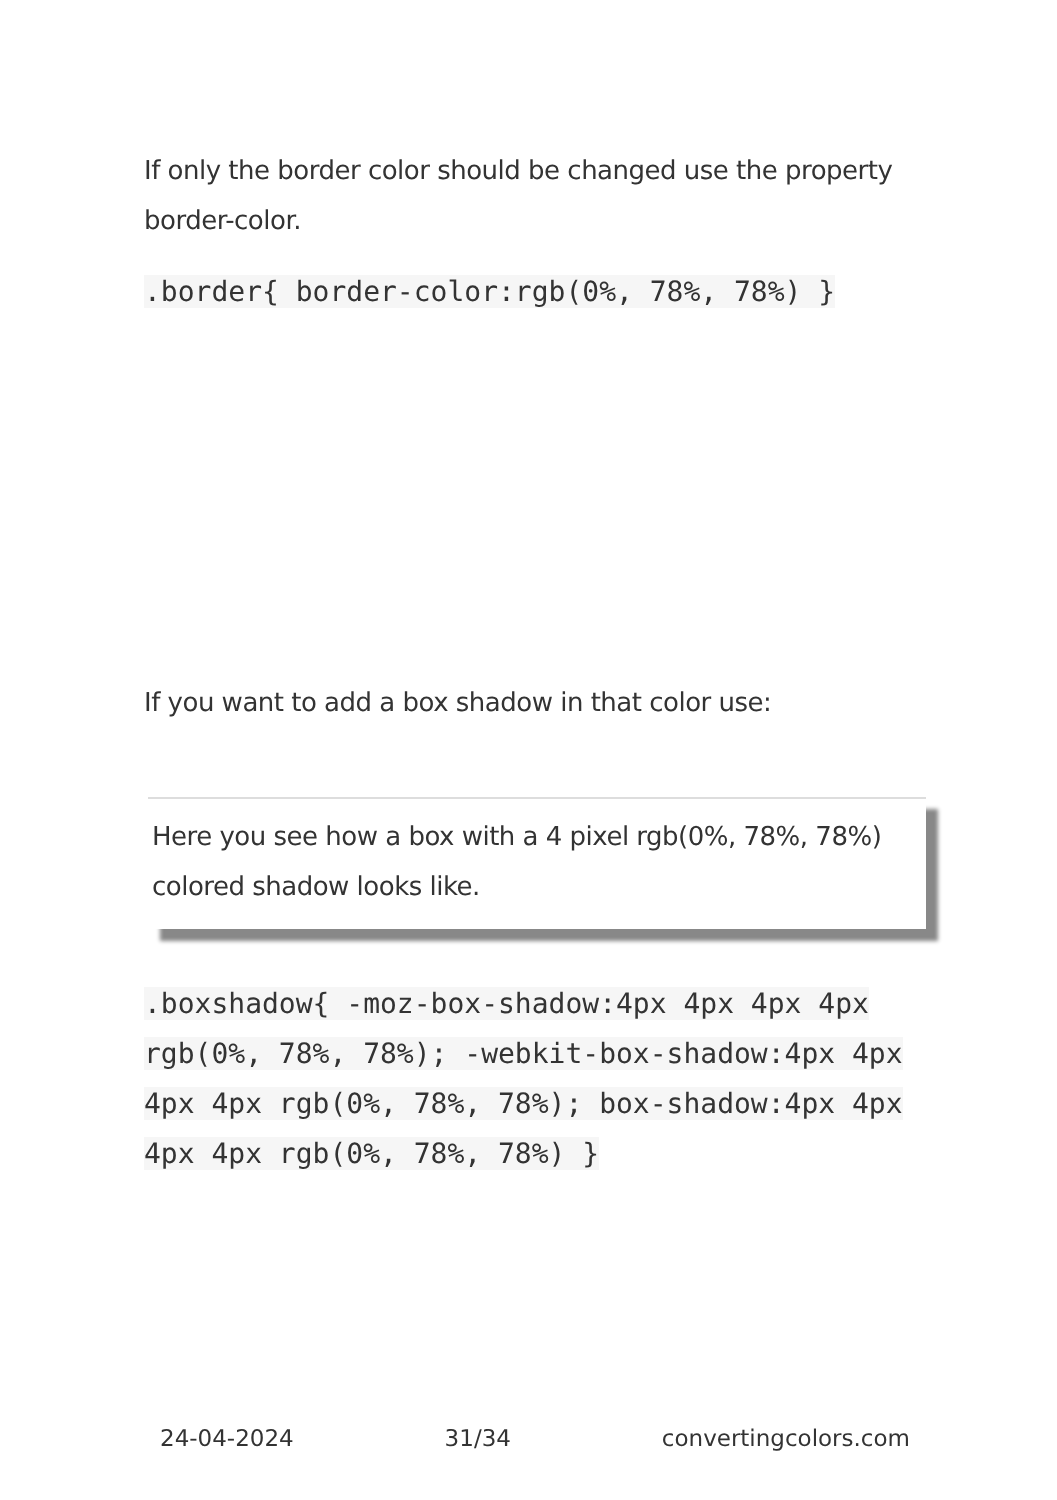If only the border color should be changed use the property border-color.
.border{ border-color:rgb(0%, 78%, 78%) }
If you want to add a box shadow in that color use:
Here you see how a box with a 4 pixel rgb(0%, 78%, 78%) colored shadow looks like.
.boxshadow{ -moz-box-shadow:4px 4px 4px 4px rgb(0%, 78%, 78%); -webkit-box-shadow:4px 4px 4px 4px rgb(0%, 78%, 78%); box-shadow:4px 4px 4px 4px rgb(0%, 78%, 78%) }
24-04-2024 31/34 convertingcolors.com